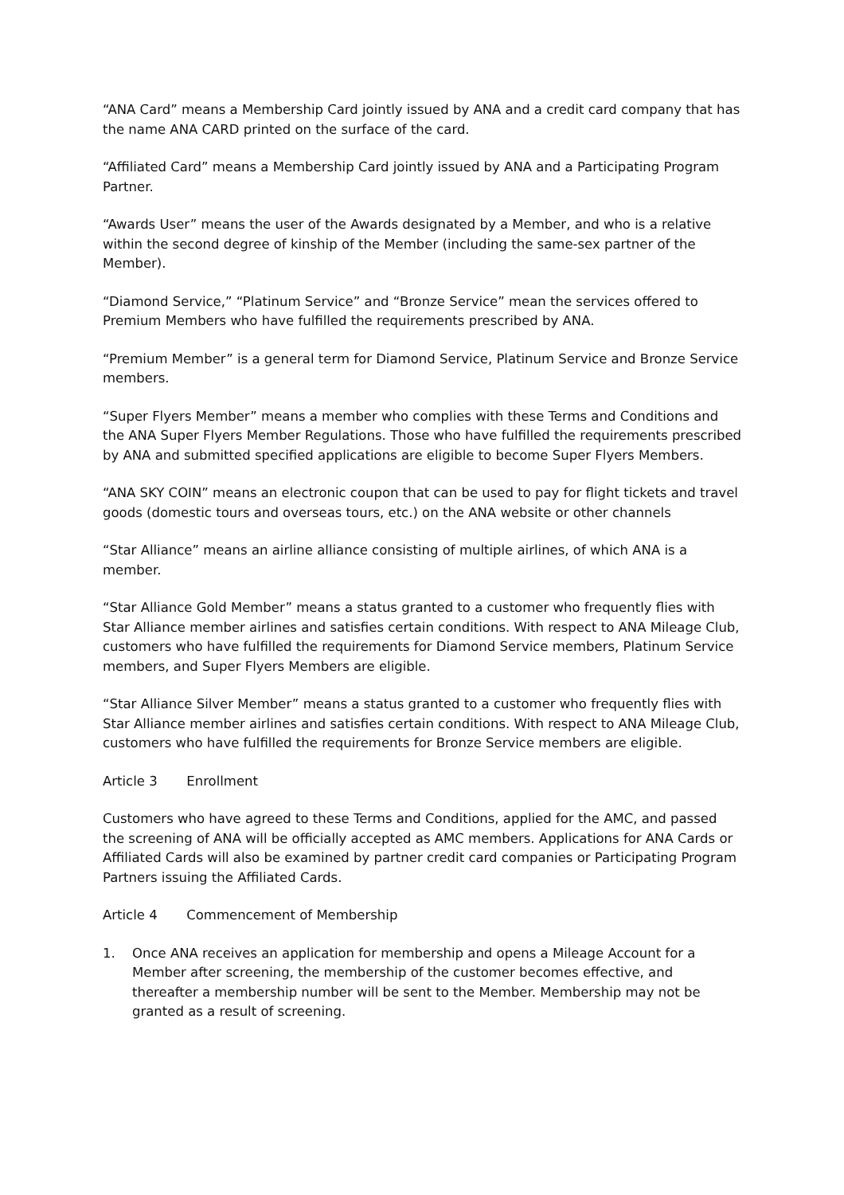“ANA Card” means a Membership Card jointly issued by ANA and a credit card company that has the name ANA CARD printed on the surface of the card.
“Affiliated Card” means a Membership Card jointly issued by ANA and a Participating Program Partner.
“Awards User” means the user of the Awards designated by a Member, and who is a relative within the second degree of kinship of the Member (including the same-sex partner of the Member).
“Diamond Service,” “Platinum Service” and “Bronze Service” mean the services offered to Premium Members who have fulfilled the requirements prescribed by ANA.
“Premium Member” is a general term for Diamond Service, Platinum Service and Bronze Service members.
“Super Flyers Member” means a member who complies with these Terms and Conditions and the ANA Super Flyers Member Regulations. Those who have fulfilled the requirements prescribed by ANA and submitted specified applications are eligible to become Super Flyers Members.
“ANA SKY COIN” means an electronic coupon that can be used to pay for flight tickets and travel goods (domestic tours and overseas tours, etc.) on the ANA website or other channels
“Star Alliance” means an airline alliance consisting of multiple airlines, of which ANA is a member.
“Star Alliance Gold Member” means a status granted to a customer who frequently flies with Star Alliance member airlines and satisfies certain conditions. With respect to ANA Mileage Club, customers who have fulfilled the requirements for Diamond Service members, Platinum Service members, and Super Flyers Members are eligible.
“Star Alliance Silver Member” means a status granted to a customer who frequently flies with Star Alliance member airlines and satisfies certain conditions. With respect to ANA Mileage Club, customers who have fulfilled the requirements for Bronze Service members are eligible.
Article 3 Enrollment
Customers who have agreed to these Terms and Conditions, applied for the AMC, and passed the screening of ANA will be officially accepted as AMC members. Applications for ANA Cards or Affiliated Cards will also be examined by partner credit card companies or Participating Program Partners issuing the Affiliated Cards.
Article 4 Commencement of Membership
1. Once ANA receives an application for membership and opens a Mileage Account for a Member after screening, the membership of the customer becomes effective, and thereafter a membership number will be sent to the Member. Membership may not be granted as a result of screening.